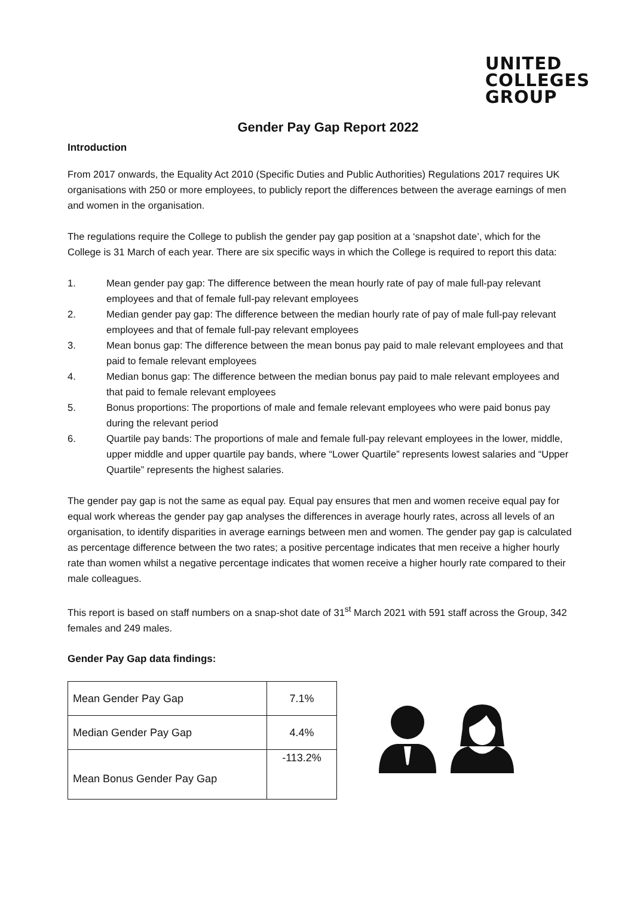UNITED
COLLEGES
GROUP
Gender Pay Gap Report 2022
Introduction
From 2017 onwards, the Equality Act 2010 (Specific Duties and Public Authorities) Regulations 2017 requires UK organisations with 250 or more employees, to publicly report the differences between the average earnings of men and women in the organisation.
The regulations require the College to publish the gender pay gap position at a ‘snapshot date’, which for the College is 31 March of each year. There are six specific ways in which the College is required to report this data:
1. Mean gender pay gap: The difference between the mean hourly rate of pay of male full-pay relevant employees and that of female full-pay relevant employees
2. Median gender pay gap: The difference between the median hourly rate of pay of male full-pay relevant employees and that of female full-pay relevant employees
3. Mean bonus gap: The difference between the mean bonus pay paid to male relevant employees and that paid to female relevant employees
4. Median bonus gap: The difference between the median bonus pay paid to male relevant employees and that paid to female relevant employees
5. Bonus proportions: The proportions of male and female relevant employees who were paid bonus pay during the relevant period
6. Quartile pay bands: The proportions of male and female full-pay relevant employees in the lower, middle, upper middle and upper quartile pay bands, where “Lower Quartile” represents lowest salaries and “Upper Quartile” represents the highest salaries.
The gender pay gap is not the same as equal pay. Equal pay ensures that men and women receive equal pay for equal work whereas the gender pay gap analyses the differences in average hourly rates, across all levels of an organisation, to identify disparities in average earnings between men and women. The gender pay gap is calculated as percentage difference between the two rates; a positive percentage indicates that men receive a higher hourly rate than women whilst a negative percentage indicates that women receive a higher hourly rate compared to their male colleagues.
This report is based on staff numbers on a snap-shot date of 31<sup>st</sup> March 2021 with 591 staff across the Group, 342 females and 249 males.
Gender Pay Gap data findings:
| Mean Gender Pay Gap | 7.1% |
| Median Gender Pay Gap | 4.4% |
| Mean Bonus Gender Pay Gap | -113.2% |